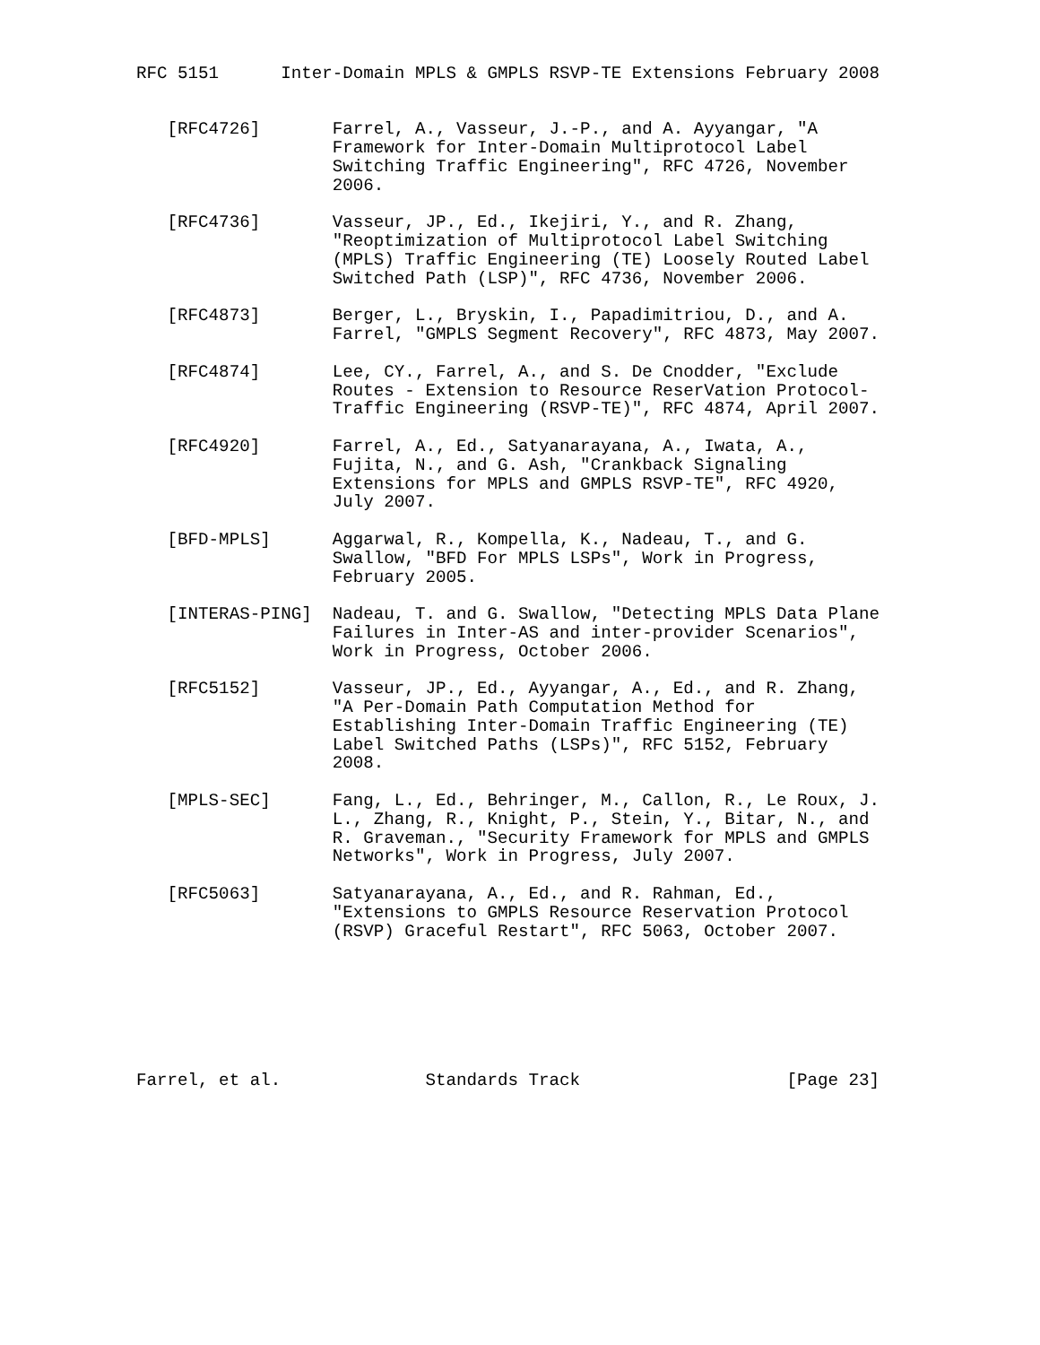RFC 5151      Inter-Domain MPLS & GMPLS RSVP-TE Extensions February 2008


   [RFC4726]       Farrel, A., Vasseur, J.-P., and A. Ayyangar, "A
                   Framework for Inter-Domain Multiprotocol Label
                   Switching Traffic Engineering", RFC 4726, November
                   2006.

   [RFC4736]       Vasseur, JP., Ed., Ikejiri, Y., and R. Zhang,
                   "Reoptimization of Multiprotocol Label Switching
                   (MPLS) Traffic Engineering (TE) Loosely Routed Label
                   Switched Path (LSP)", RFC 4736, November 2006.

   [RFC4873]       Berger, L., Bryskin, I., Papadimitriou, D., and A.
                   Farrel, "GMPLS Segment Recovery", RFC 4873, May 2007.

   [RFC4874]       Lee, CY., Farrel, A., and S. De Cnodder, "Exclude
                   Routes - Extension to Resource ReserVation Protocol-
                   Traffic Engineering (RSVP-TE)", RFC 4874, April 2007.

   [RFC4920]       Farrel, A., Ed., Satyanarayana, A., Iwata, A.,
                   Fujita, N., and G. Ash, "Crankback Signaling
                   Extensions for MPLS and GMPLS RSVP-TE", RFC 4920,
                   July 2007.

   [BFD-MPLS]      Aggarwal, R., Kompella, K., Nadeau, T., and G.
                   Swallow, "BFD For MPLS LSPs", Work in Progress,
                   February 2005.

   [INTERAS-PING]  Nadeau, T. and G. Swallow, "Detecting MPLS Data Plane
                   Failures in Inter-AS and inter-provider Scenarios",
                   Work in Progress, October 2006.

   [RFC5152]       Vasseur, JP., Ed., Ayyangar, A., Ed., and R. Zhang,
                   "A Per-Domain Path Computation Method for
                   Establishing Inter-Domain Traffic Engineering (TE)
                   Label Switched Paths (LSPs)", RFC 5152, February
                   2008.

   [MPLS-SEC]      Fang, L., Ed., Behringer, M., Callon, R., Le Roux, J.
                   L., Zhang, R., Knight, P., Stein, Y., Bitar, N., and
                   R. Graveman., "Security Framework for MPLS and GMPLS
                   Networks", Work in Progress, July 2007.

   [RFC5063]       Satyanarayana, A., Ed., and R. Rahman, Ed.,
                   "Extensions to GMPLS Resource Reservation Protocol
                   (RSVP) Graceful Restart", RFC 5063, October 2007.







Farrel, et al.              Standards Track                    [Page 23]